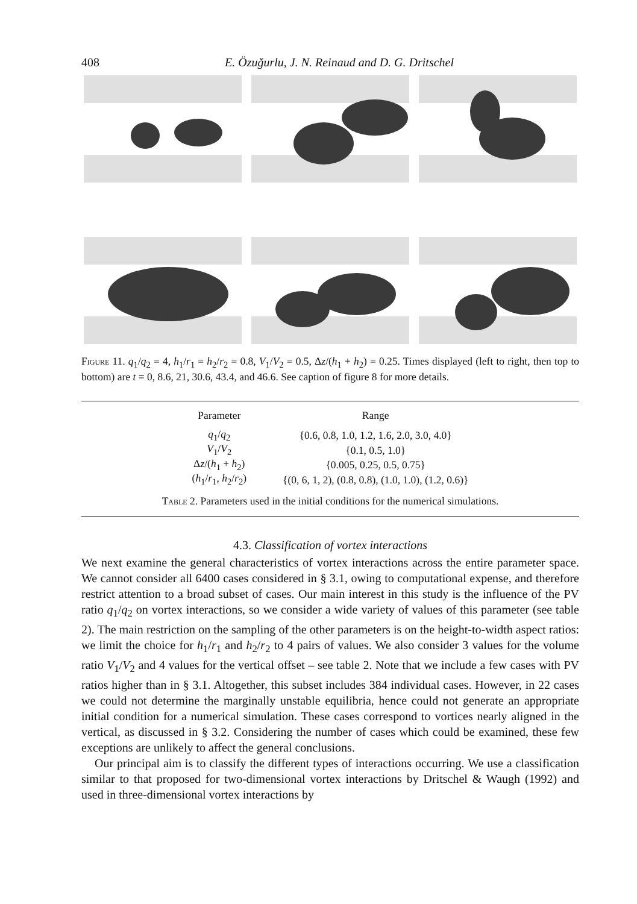408 E. Özuğurlu, J. N. Reinaud and D. G. Dritschel
Figure 11. q<sub>1</sub>/q<sub>2</sub> = 4, h<sub>1</sub>/r<sub>1</sub> = h<sub>2</sub>/r<sub>2</sub> = 0.8, V<sub>1</sub>/V<sub>2</sub> = 0.5, Δz/(h<sub>1</sub> + h<sub>2</sub>) = 0.25. Times displayed (left to right, then top to bottom) are t = 0, 8.6, 21, 30.6, 43.4, and 46.6. See caption of figure 8 for more details.
| Parameter | Range |
| --- | --- |
| q<sub>1</sub>/ q<sub>2</sub> | {0.6, 0.8, 1.0, 1.2, 1.6, 2.0, 3.0, 4.0} |
| V<sub>1</sub>/ V<sub>2</sub> | {0.1, 0.5, 1.0} |
| Δ z /( h<sub>1</sub> + h<sub>2</sub>) | {0.005, 0.25, 0.5, 0.75} |
| ( h<sub>1</sub>/ r<sub>1</sub>, h<sub>2</sub>/ r<sub>2</sub>) | {(0, 6, 1, 2), (0.8, 0.8), (1.0, 1.0), (1.2, 0.6)} |
Table 2. Parameters used in the initial conditions for the numerical simulations.
4.3. Classification of vortex interactions
We next examine the general characteristics of vortex interactions across the entire parameter space. We cannot consider all 6400 cases considered in § 3.1, owing to computational expense, and therefore restrict attention to a broad subset of cases. Our main interest in this study is the influence of the PV ratio q<sub>1</sub>/q<sub>2</sub> on vortex interactions, so we consider a wide variety of values of this parameter (see table 2). The main restriction on the sampling of the other parameters is on the height-to-width aspect ratios: we limit the choice for h<sub>1</sub>/r<sub>1</sub> and h<sub>2</sub>/r<sub>2</sub> to 4 pairs of values. We also consider 3 values for the volume ratio V<sub>1</sub>/V<sub>2</sub> and 4 values for the vertical offset – see table 2. Note that we include a few cases with PV ratios higher than in § 3.1. Altogether, this subset includes 384 individual cases. However, in 22 cases we could not determine the marginally unstable equilibria, hence could not generate an appropriate initial condition for a numerical simulation. These cases correspond to vortices nearly aligned in the vertical, as discussed in § 3.2. Considering the number of cases which could be examined, these few exceptions are unlikely to affect the general conclusions.
Our principal aim is to classify the different types of interactions occurring. We use a classification similar to that proposed for two-dimensional vortex interactions by Dritschel & Waugh (1992) and used in three-dimensional vortex interactions by